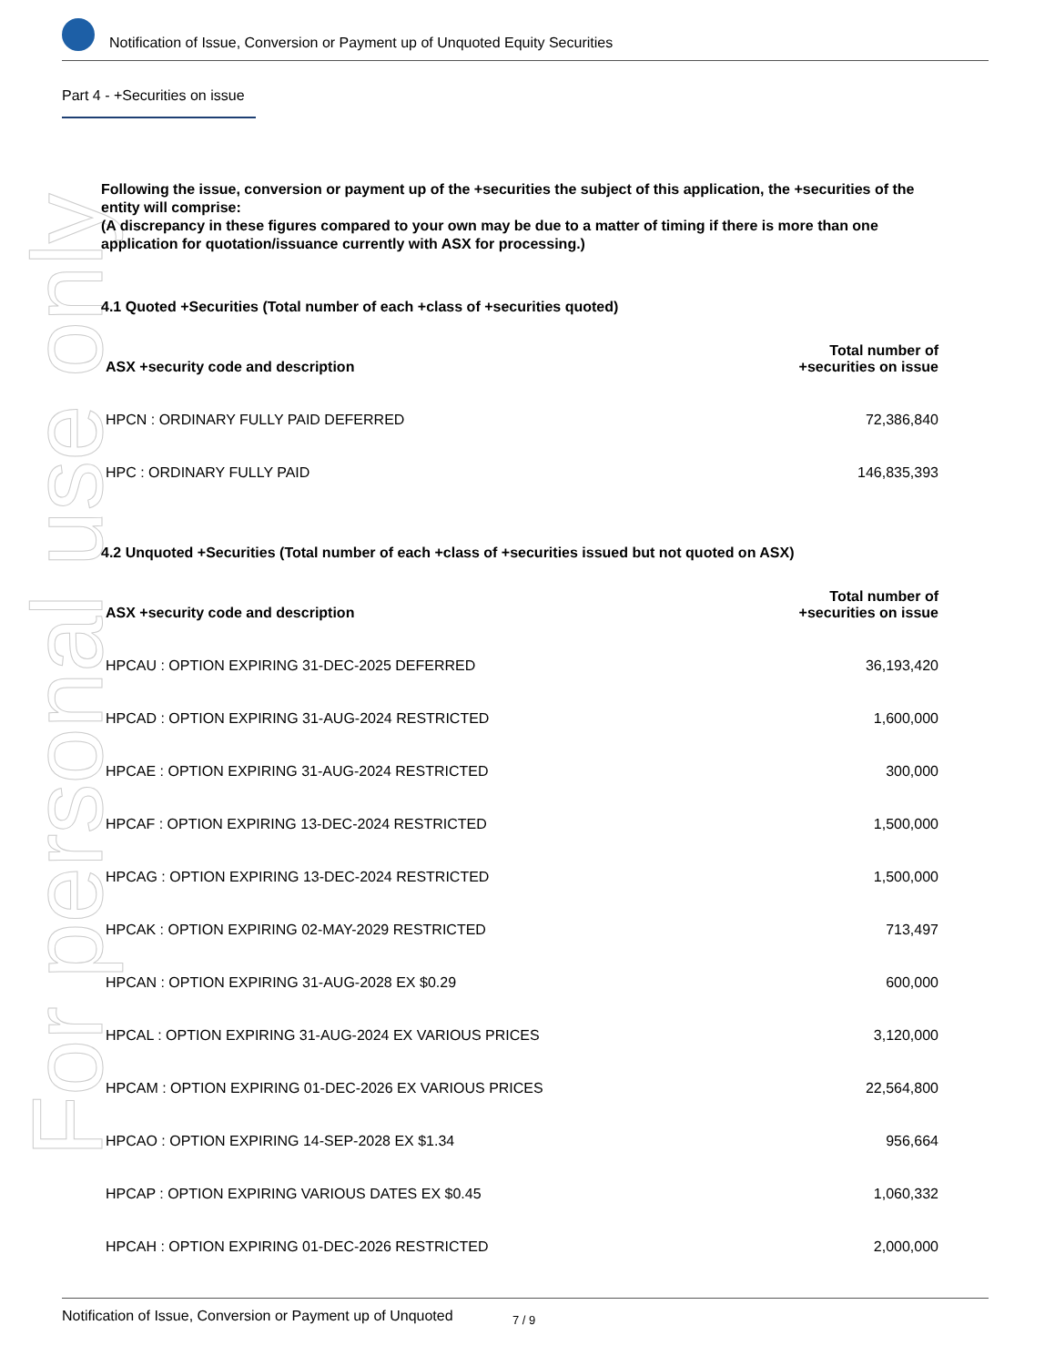Notification of Issue, Conversion or Payment up of Unquoted Equity Securities
Part 4 - +Securities on issue
For personal use only
Following the issue, conversion or payment up of the +securities the subject of this application, the +securities of the entity will comprise:
(A discrepancy in these figures compared to your own may be due to a matter of timing if there is more than one application for quotation/issuance currently with ASX for processing.)
4.1 Quoted +Securities (Total number of each +class of +securities quoted)
| ASX +security code and description | Total number of +securities on issue |
| --- | --- |
| HPCN : ORDINARY FULLY PAID DEFERRED | 72,386,840 |
| HPC : ORDINARY FULLY PAID | 146,835,393 |
4.2 Unquoted +Securities (Total number of each +class of +securities issued but not quoted on ASX)
| ASX +security code and description | Total number of +securities on issue |
| --- | --- |
| HPCAU : OPTION EXPIRING 31-DEC-2025 DEFERRED | 36,193,420 |
| HPCAD : OPTION EXPIRING 31-AUG-2024 RESTRICTED | 1,600,000 |
| HPCAE : OPTION EXPIRING 31-AUG-2024 RESTRICTED | 300,000 |
| HPCAF : OPTION EXPIRING 13-DEC-2024 RESTRICTED | 1,500,000 |
| HPCAG : OPTION EXPIRING 13-DEC-2024 RESTRICTED | 1,500,000 |
| HPCAK : OPTION EXPIRING 02-MAY-2029 RESTRICTED | 713,497 |
| HPCAN : OPTION EXPIRING 31-AUG-2028 EX $0.29 | 600,000 |
| HPCAL : OPTION EXPIRING 31-AUG-2024 EX VARIOUS PRICES | 3,120,000 |
| HPCAM : OPTION EXPIRING 01-DEC-2026 EX VARIOUS PRICES | 22,564,800 |
| HPCAO : OPTION EXPIRING 14-SEP-2028 EX $1.34 | 956,664 |
| HPCAP : OPTION EXPIRING VARIOUS DATES EX $0.45 | 1,060,332 |
| HPCAH : OPTION EXPIRING 01-DEC-2026 RESTRICTED | 2,000,000 |
Notification of Issue, Conversion or Payment up of Unquoted 7 / 9